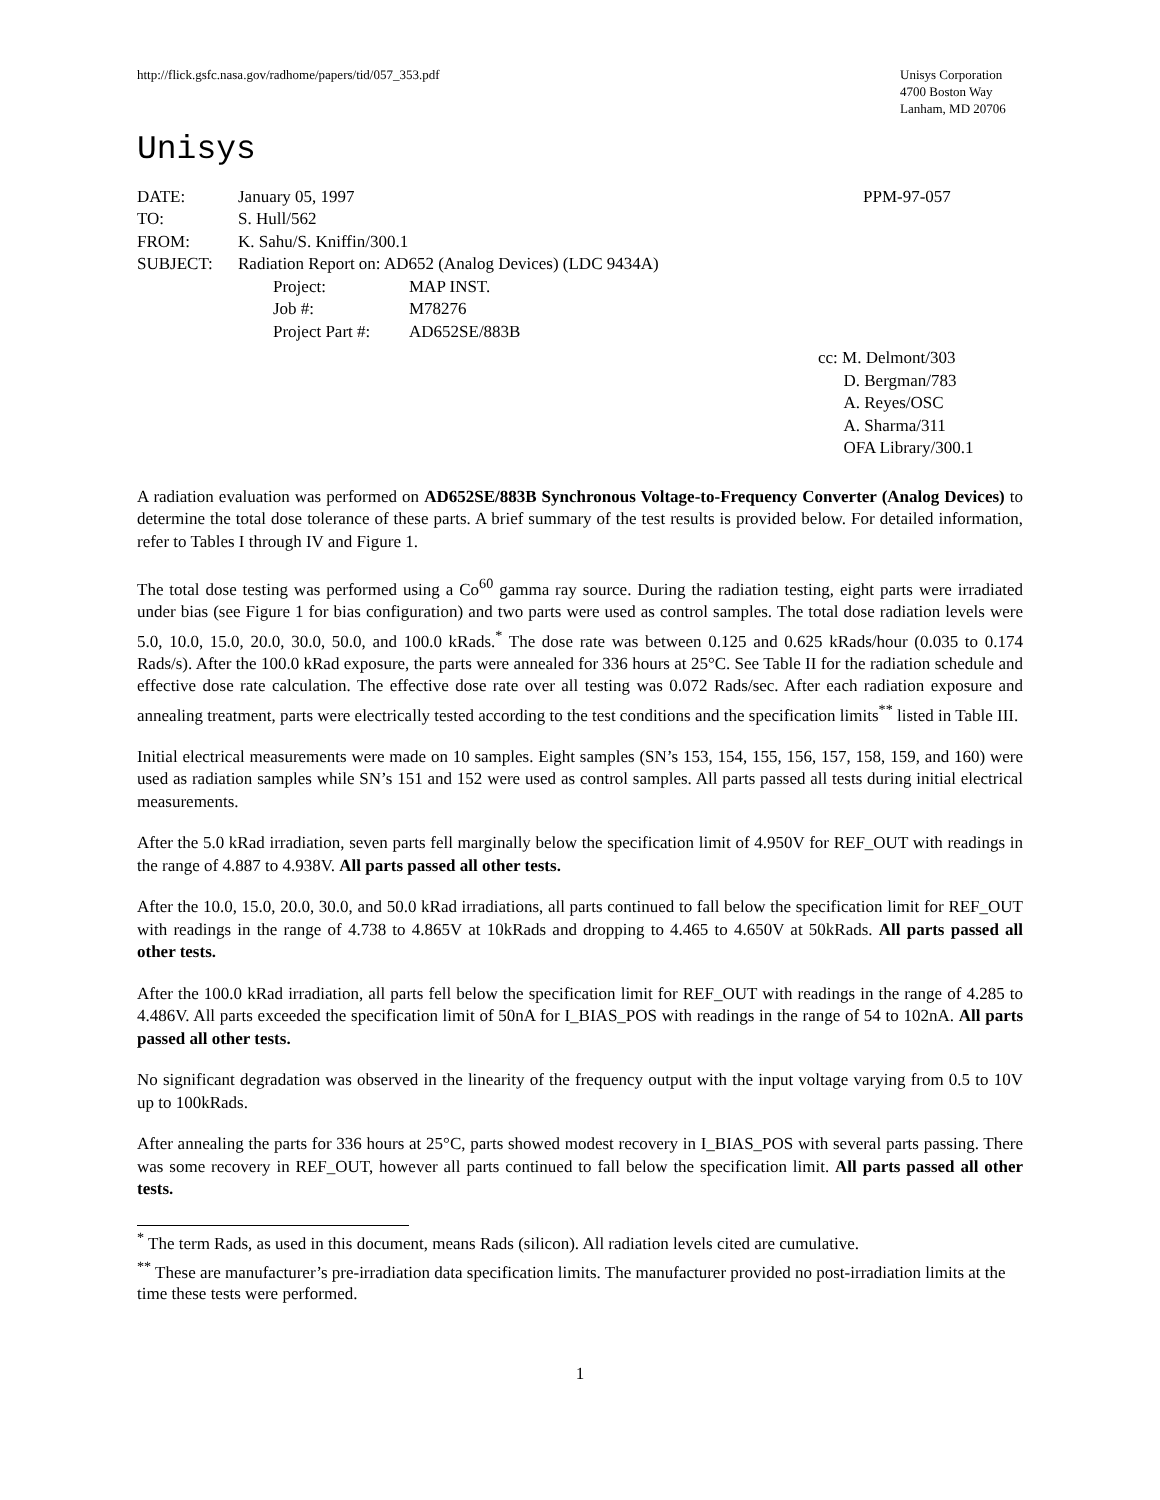http://flick.gsfc.nasa.gov/radhome/papers/tid/057_353.pdf
Unisys Corporation
4700 Boston Way
Lanham, MD 20706
Unisys
| DATE: | January 05, 1997 | | PPM-97-057 |
| TO: | S. Hull/562 | | |
| FROM: | K. Sahu/S. Kniffin/300.1 | | |
| SUBJECT: | Radiation Report on: AD652 (Analog Devices) (LDC 9434A) | | |
| | Project: | MAP INST. | |
| | Job #: | M78276 | |
| | Project Part #: | AD652SE/883B | |
cc: M. Delmont/303
D. Bergman/783
A. Reyes/OSC
A. Sharma/311
OFA Library/300.1
A radiation evaluation was performed on AD652SE/883B Synchronous Voltage-to-Frequency Converter (Analog Devices) to determine the total dose tolerance of these parts. A brief summary of the test results is provided below. For detailed information, refer to Tables I through IV and Figure 1.
The total dose testing was performed using a Co<sup>60</sup> gamma ray source. During the radiation testing, eight parts were irradiated under bias (see Figure 1 for bias configuration) and two parts were used as control samples. The total dose radiation levels were 5.0, 10.0, 15.0, 20.0, 30.0, 50.0, and 100.0 kRads.<sup>*</sup> The dose rate was between 0.125 and 0.625 kRads/hour (0.035 to 0.174 Rads/s). After the 100.0 kRad exposure, the parts were annealed for 336 hours at 25°C. See Table II for the radiation schedule and effective dose rate calculation. The effective dose rate over all testing was 0.072 Rads/sec. After each radiation exposure and annealing treatment, parts were electrically tested according to the test conditions and the specification limits<sup>**</sup> listed in Table III.
Initial electrical measurements were made on 10 samples. Eight samples (SN’s 153, 154, 155, 156, 157, 158, 159, and 160) were used as radiation samples while SN’s 151 and 152 were used as control samples. All parts passed all tests during initial electrical measurements.
After the 5.0 kRad irradiation, seven parts fell marginally below the specification limit of 4.950V for REF_OUT with readings in the range of 4.887 to 4.938V. All parts passed all other tests.
After the 10.0, 15.0, 20.0, 30.0, and 50.0 kRad irradiations, all parts continued to fall below the specification limit for REF_OUT with readings in the range of 4.738 to 4.865V at 10kRads and dropping to 4.465 to 4.650V at 50kRads. All parts passed all other tests.
After the 100.0 kRad irradiation, all parts fell below the specification limit for REF_OUT with readings in the range of 4.285 to 4.486V. All parts exceeded the specification limit of 50nA for I_BIAS_POS with readings in the range of 54 to 102nA. All parts passed all other tests.
No significant degradation was observed in the linearity of the frequency output with the input voltage varying from 0.5 to 10V up to 100kRads.
After annealing the parts for 336 hours at 25°C, parts showed modest recovery in I_BIAS_POS with several parts passing. There was some recovery in REF_OUT, however all parts continued to fall below the specification limit. All parts passed all other tests.
<sup>*</sup> The term Rads, as used in this document, means Rads (silicon). All radiation levels cited are cumulative.
<sup>**</sup> These are manufacturer’s pre-irradiation data specification limits. The manufacturer provided no post-irradiation limits at the time these tests were performed.
1